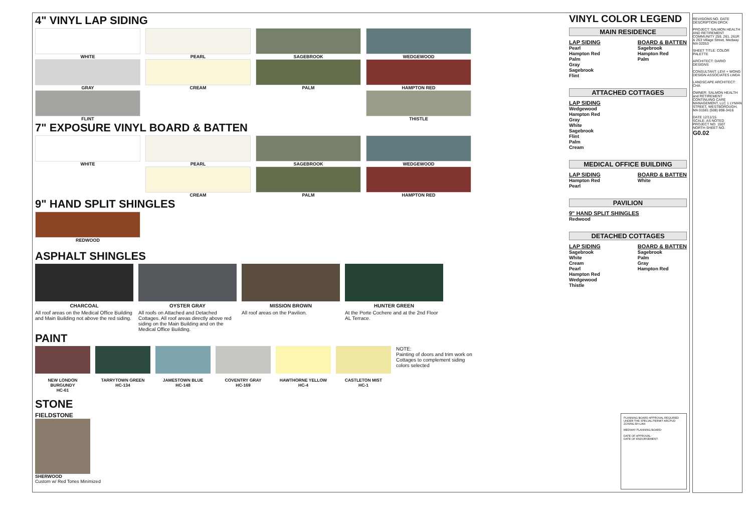4" VINYL LAP SIDING
WHITE PEARL SAGEBROOK WEDGEWOOD
GRAY CREAM PALM HAMPTON RED
FLINT THISTLE
7" EXPOSURE VINYL BOARD & BATTEN
WHITE PEARL SAGEBROOK WEDGEWOOD
CREAM PALM HAMPTON RED
9" HAND SPLIT SHINGLES
REDWOOD
ASPHALT SHINGLES
CHARCOAL
All roof areas on the Medical Office Building and Main Building not above the red siding.
OYSTER GRAY
All roofs on Attached and Detached Cottages. All roof areas directly above red siding on the Main Building and on the Medical Office Building.
MISSION BROWN
All roof areas on the Pavilion.
HUNTER GREEN
At the Porte Cochere and at the 2nd Floor AL Terrace.
PAINT
NEW LONDON BURGUNDY
HC-61
TARRYTOWN GREEN
HC-134
JAMESTOWN BLUE
HC-148
COVENTRY GRAY
HC-169
HAWTHORNE YELLOW
HC-4
CASTLETON MIST
HC-1
NOTE:
Painting of doors and trim work on Cottages to complement siding colors selected
STONE
FIELDSTONE
SHERWOOD
Custom w/ Red Tones Minimized
VINYL COLOR LEGEND
MAIN RESIDENCE
LAP SIDING
Pearl
Hampton Red
Palm
Gray
Sagebrook
Flint
BOARD & BATTEN
Sagebrook
Hampton Red
Palm
ATTACHED COTTAGES
LAP SIDING
Wedgewood
Hampton Red
Gray
White
Sagebrook
Flint
Palm
Cream
MEDICAL OFFICE BUILDING
LAP SIDING
Hampton Red
Pearl
BOARD & BATTEN
White
PAVILION
9" HAND SPLIT SHINGLES
Redwood
DETACHED COTTAGES
LAP SIDING
Sagebrook
White
Cream
Pearl
Hampton Red
Wedgewood
Thistle
BOARD & BATTEN
Sagebrook
Palm
Gray
Hampton Red
PLANNING BOARD APPROVAL REQUIRED UNDER THE SPECIAL PERMIT ARCPUD ZONING BY-LAW.
MEDWAY PLANNING BOARD:
DATE OF APPROVAL:
DATE OF ENDORSEMENT:
REVISIONS NO. DATE DESCRIPTION DRCK
PROJECT: SALMON HEALTH AND RETIREMENT COMMUNITY 259, 261, 261R & 263 Village Street, Medway MA 02053
SHEET TITLE: COLOR PALETTE
ARCHITECT: DARIO DESIGNS
CONSULTANT: LEVI + WONG DESIGN ASSOCIATES LWDA
LANDSCAPE ARCHITECT: CHA
OWNER: SALMON HEALTH and RETIREMENT CONTINUING CARE MANAGEMENT, LLC 1 LYMAN STREET, WESTBOROUGH, MA 01581 (508) 898-3416
DATE 12/11/15
SCALE: AS NOTED
PROJECT NO. 1507
NORTH SHEET NO. G0.02